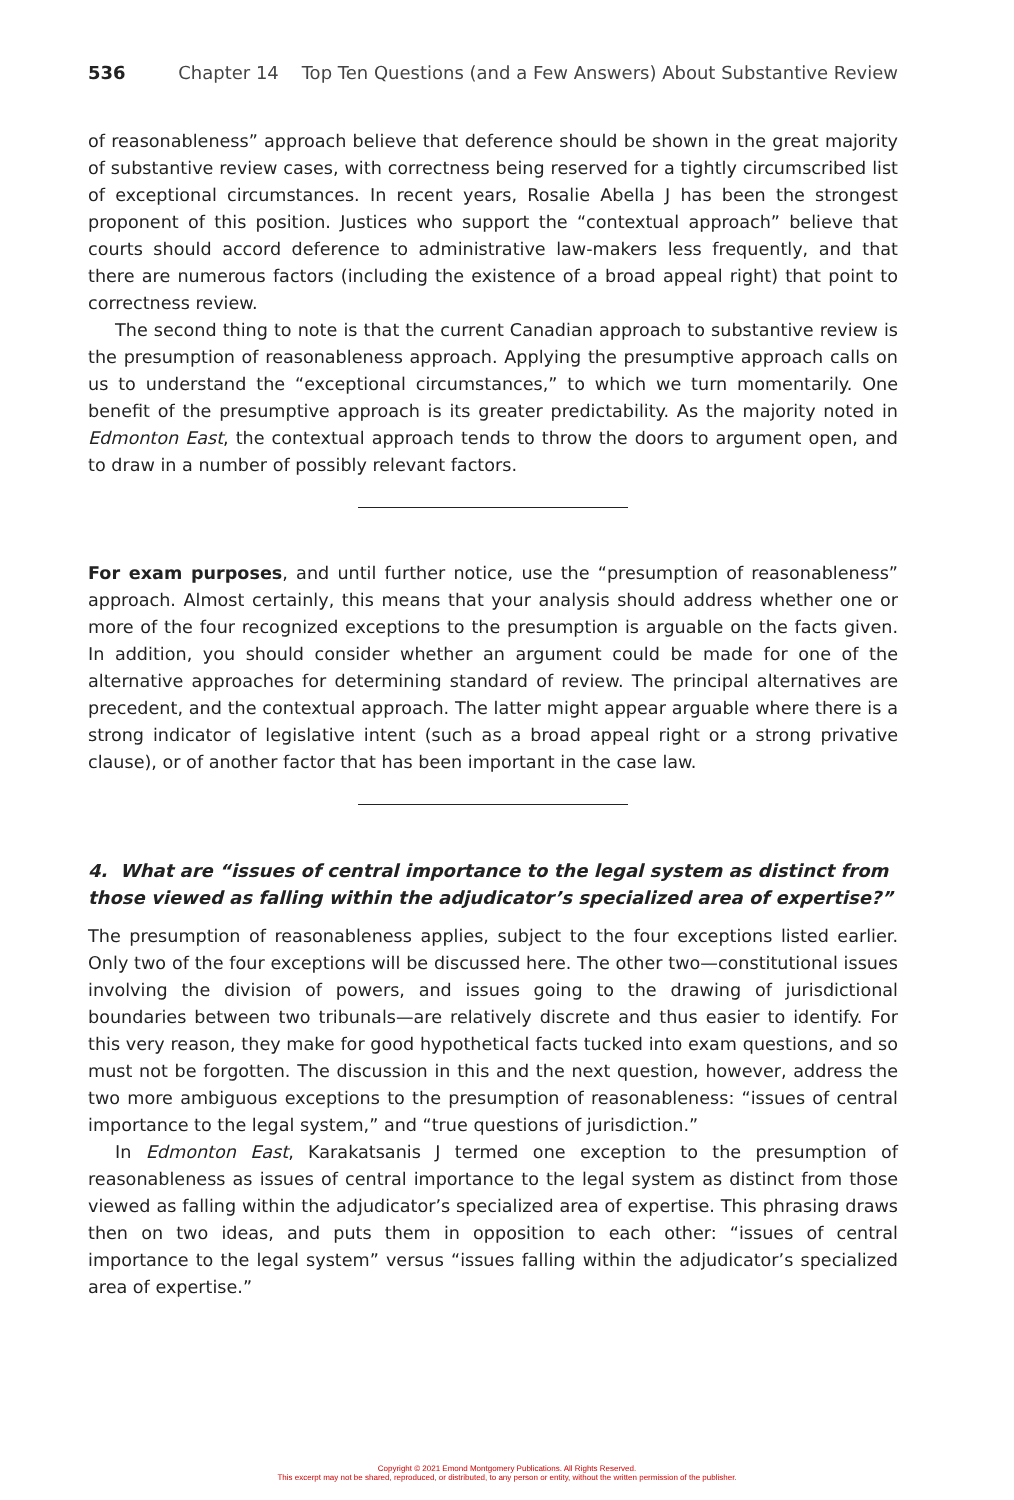536 Chapter 14 Top Ten Questions (and a Few Answers) About Substantive Review
of reasonableness” approach believe that deference should be shown in the great majority of substantive review cases, with correctness being reserved for a tightly circumscribed list of exceptional circumstances. In recent years, Rosalie Abella J has been the strongest proponent of this position. Justices who support the “contextual approach” believe that courts should accord deference to administrative law-makers less frequently, and that there are numerous factors (including the existence of a broad appeal right) that point to correctness review.
The second thing to note is that the current Canadian approach to substantive review is the presumption of reasonableness approach. Applying the presumptive approach calls on us to understand the “exceptional circumstances,” to which we turn momentarily. One benefit of the presumptive approach is its greater predictability. As the majority noted in Edmonton East, the contextual approach tends to throw the doors to argument open, and to draw in a number of possibly relevant factors.
For exam purposes, and until further notice, use the “presumption of reasonableness” approach. Almost certainly, this means that your analysis should address whether one or more of the four recognized exceptions to the presumption is arguable on the facts given. In addition, you should consider whether an argument could be made for one of the alternative approaches for determining standard of review. The principal alternatives are precedent, and the contextual approach. The latter might appear arguable where there is a strong indicator of legislative intent (such as a broad appeal right or a strong privative clause), or of another factor that has been important in the case law.
4. What are “issues of central importance to the legal system as distinct from those viewed as falling within the adjudicator’s specialized area of expertise?”
The presumption of reasonableness applies, subject to the four exceptions listed earlier. Only two of the four exceptions will be discussed here. The other two—constitutional issues involving the division of powers, and issues going to the drawing of jurisdictional boundaries between two tribunals—are relatively discrete and thus easier to identify. For this very reason, they make for good hypothetical facts tucked into exam questions, and so must not be forgotten. The discussion in this and the next question, however, address the two more ambiguous exceptions to the presumption of reasonableness: “issues of central importance to the legal system,” and “true questions of jurisdiction.”
In Edmonton East, Karakatsanis J termed one exception to the presumption of reasonableness as issues of central importance to the legal system as distinct from those viewed as falling within the adjudicator’s specialized area of expertise. This phrasing draws then on two ideas, and puts them in opposition to each other: “issues of central importance to the legal system” versus “issues falling within the adjudicator’s specialized area of expertise.”
Copyright © 2021 Emond Montgomery Publications. All Rights Reserved.
This excerpt may not be shared, reproduced, or distributed, to any person or entity, without the written permission of the publisher.